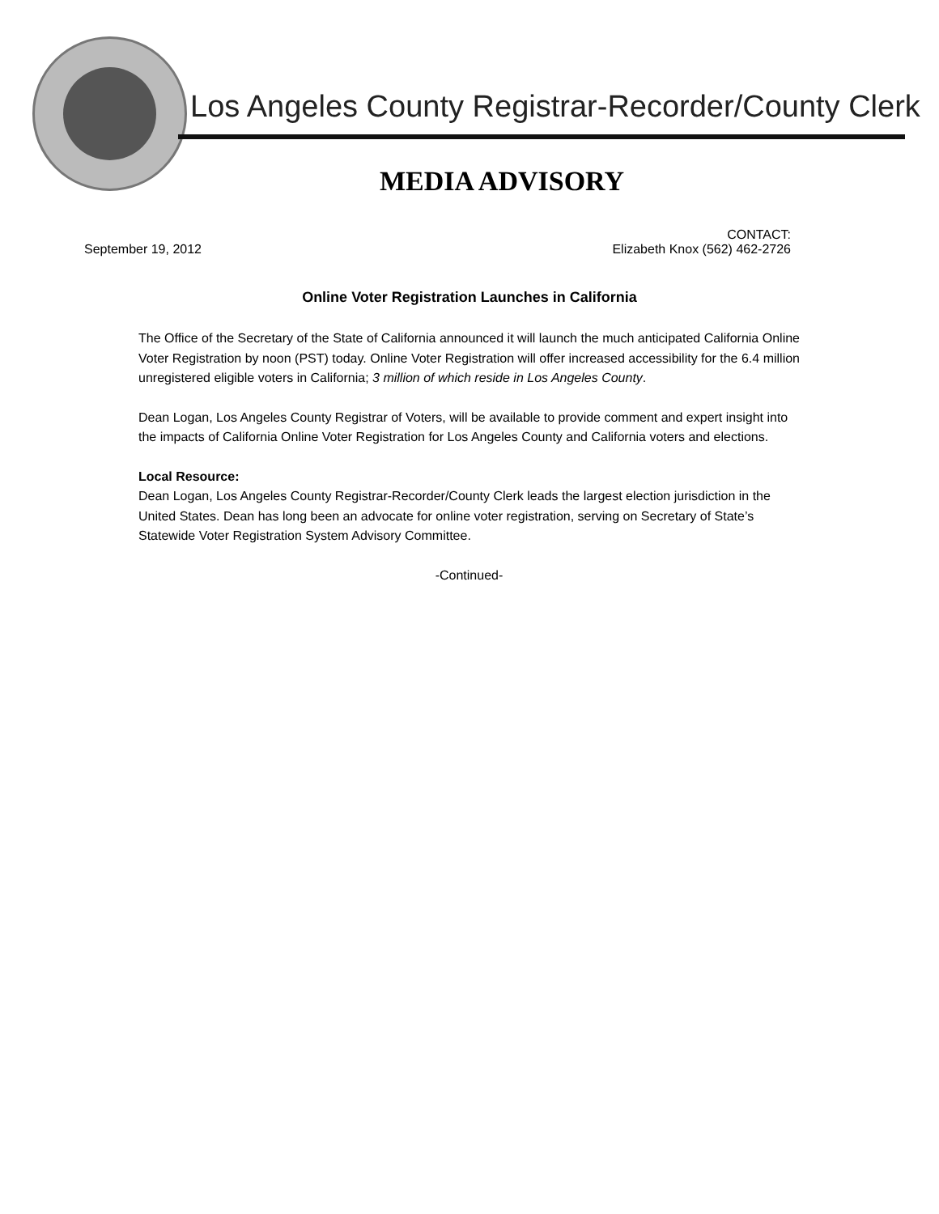Los Angeles County Registrar-Recorder/County Clerk
MEDIA ADVISORY
September 19, 2012
CONTACT:
Elizabeth Knox (562) 462-2726
Online Voter Registration Launches in California
The Office of the Secretary of the State of California announced it will launch the much anticipated California Online Voter Registration by noon (PST) today. Online Voter Registration will offer increased accessibility for the 6.4 million unregistered eligible voters in California; 3 million of which reside in Los Angeles County.
Dean Logan, Los Angeles County Registrar of Voters, will be available to provide comment and expert insight into the impacts of California Online Voter Registration for Los Angeles County and California voters and elections.
Local Resource:
Dean Logan, Los Angeles County Registrar-Recorder/County Clerk leads the largest election jurisdiction in the United States. Dean has long been an advocate for online voter registration, serving on Secretary of State’s Statewide Voter Registration System Advisory Committee.
-Continued-